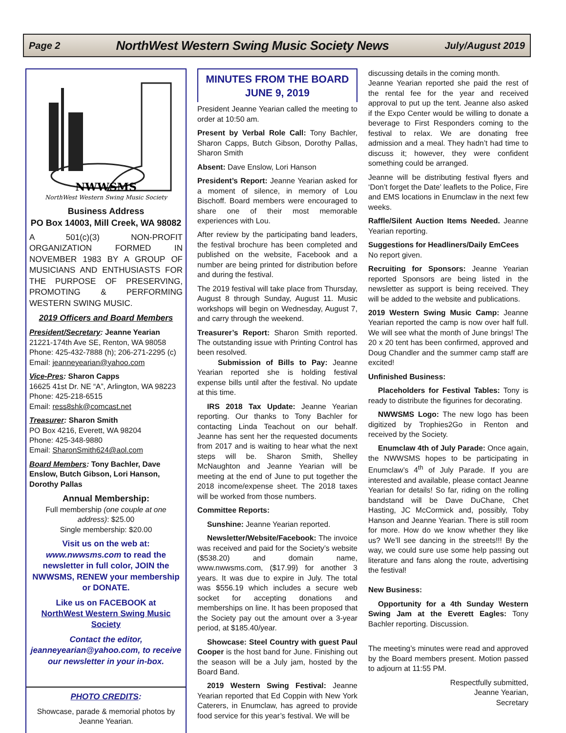Page 2 NorthWest Western Swing Music Society News July/August 2019
NWWSMS
NorthWest Western Swing Music Society
Business Address
PO Box 14003, Mill Creek, WA 98082
A 501(c)(3) NON-PROFIT ORGANIZATION FORMED IN NOVEMBER 1983 BY A GROUP OF MUSICIANS AND ENTHUSIASTS FOR THE PURPOSE OF PRESERVING, PROMOTING & PERFORMING WESTERN SWING MUSIC.
2019 Officers and Board Members
President/Secretary: Jeanne Yearian
21221-174th Ave SE, Renton, WA 98058
Phone: 425-432-7888 (h); 206-271-2295 (c)
Email: jeanneyearian@yahoo.com
Vice-Pres: Sharon Capps
16625 41st Dr. NE “A”, Arlington, WA 98223
Phone: 425-218-6515
Email: ress8shk@comcast.net
Treasurer: Sharon Smith
PO Box 4216, Everett, WA 98204
Phone: 425-348-9880
Email: SharonSmith624@aol.com
Board Members: Tony Bachler, Dave Enslow, Butch Gibson, Lori Hanson, Dorothy Pallas
Annual Membership:
Full membership (one couple at one address): $25.00
Single membership: $20.00
Visit us on the web at: www.nwwsms.com to read the newsletter in full color, JOIN the NWWSMS, RENEW your membership or DONATE.
Like us on FACEBOOK at
NorthWest Western Swing Music Society
Contact the editor, jeanneyearian@yahoo.com, to receive our newsletter in your in-box.
PHOTO CREDITS:
Showcase, parade & memorial photos by Jeanne Yearian.
MINUTES FROM THE BOARD
JUNE 9, 2019
President Jeanne Yearian called the meeting to order at 10:50 am.
Present by Verbal Role Call: Tony Bachler, Sharon Capps, Butch Gibson, Dorothy Pallas, Sharon Smith
Absent: Dave Enslow, Lori Hanson
President’s Report: Jeanne Yearian asked for a moment of silence, in memory of Lou Bischoff. Board members were encouraged to share one of their most memorable experiences with Lou.
After review by the participating band leaders, the festival brochure has been completed and published on the website, Facebook and a number are being printed for distribution before and during the festival.
The 2019 festival will take place from Thursday, August 8 through Sunday, August 11. Music workshops will begin on Wednesday, August 7, and carry through the weekend.
Treasurer’s Report: Sharon Smith reported. The outstanding issue with Printing Control has been resolved.
Submission of Bills to Pay: Jeanne Yearian reported she is holding festival expense bills until after the festival. No update at this time.
IRS 2018 Tax Update: Jeanne Yearian reporting. Our thanks to Tony Bachler for contacting Linda Teachout on our behalf. Jeanne has sent her the requested documents from 2017 and is waiting to hear what the next steps will be. Sharon Smith, Shelley McNaughton and Jeanne Yearian will be meeting at the end of June to put together the 2018 income/expense sheet. The 2018 taxes will be worked from those numbers.
Committee Reports:
Sunshine: Jeanne Yearian reported.
Newsletter/Website/Facebook: The invoice was received and paid for the Society’s website ($538.20) and domain name, www.nwwsms.com, ($17.99) for another 3 years. It was due to expire in July. The total was $556.19 which includes a secure web socket for accepting donations and memberships on line. It has been proposed that the Society pay out the amount over a 3-year period, at $185.40/year.
Showcase: Steel Country with guest Paul Cooper is the host band for June. Finishing out the season will be a July jam, hosted by the Board Band.
2019 Western Swing Festival: Jeanne Yearian reported that Ed Coppin with New York Caterers, in Enumclaw, has agreed to provide food service for this year’s festival. We will be
discussing details in the coming month.
Jeanne Yearian reported she paid the rest of the rental fee for the year and received approval to put up the tent. Jeanne also asked if the Expo Center would be willing to donate a beverage to First Responders coming to the festival to relax. We are donating free admission and a meal. They hadn’t had time to discuss it; however, they were confident something could be arranged.
Jeanne will be distributing festival flyers and ‘Don’t forget the Date’ leaflets to the Police, Fire and EMS locations in Enumclaw in the next few weeks.
Raffle/Silent Auction Items Needed. Jeanne Yearian reporting.
Suggestions for Headliners/Daily EmCees
No report given.
Recruiting for Sponsors: Jeanne Yearian reported Sponsors are being listed in the newsletter as support is being received. They will be added to the website and publications.
2019 Western Swing Music Camp: Jeanne Yearian reported the camp is now over half full. We will see what the month of June brings! The 20 x 20 tent has been confirmed, approved and Doug Chandler and the summer camp staff are excited!
Unfinished Business:
Placeholders for Festival Tables: Tony is ready to distribute the figurines for decorating.
NWWSMS Logo: The new logo has been digitized by Trophies2Go in Renton and received by the Society.
Enumclaw 4th of July Parade: Once again, the NWWSMS hopes to be participating in Enumclaw’s 4<sup>th</sup> of July Parade. If you are interested and available, please contact Jeanne Yearian for details! So far, riding on the rolling bandstand will be Dave DuChane, Chet Hasting, JC McCormick and, possibly, Toby Hanson and Jeanne Yearian. There is still room for more. How do we know whether they like us? We’ll see dancing in the streets!!! By the way, we could sure use some help passing out literature and fans along the route, advertising the festival!
New Business:
Opportunity for a 4th Sunday Western Swing Jam at the Everett Eagles: Tony Bachler reporting. Discussion.
The meeting’s minutes were read and approved by the Board members present. Motion passed to adjourn at 11:55 PM.
Respectfully submitted,
Jeanne Yearian,
Secretary